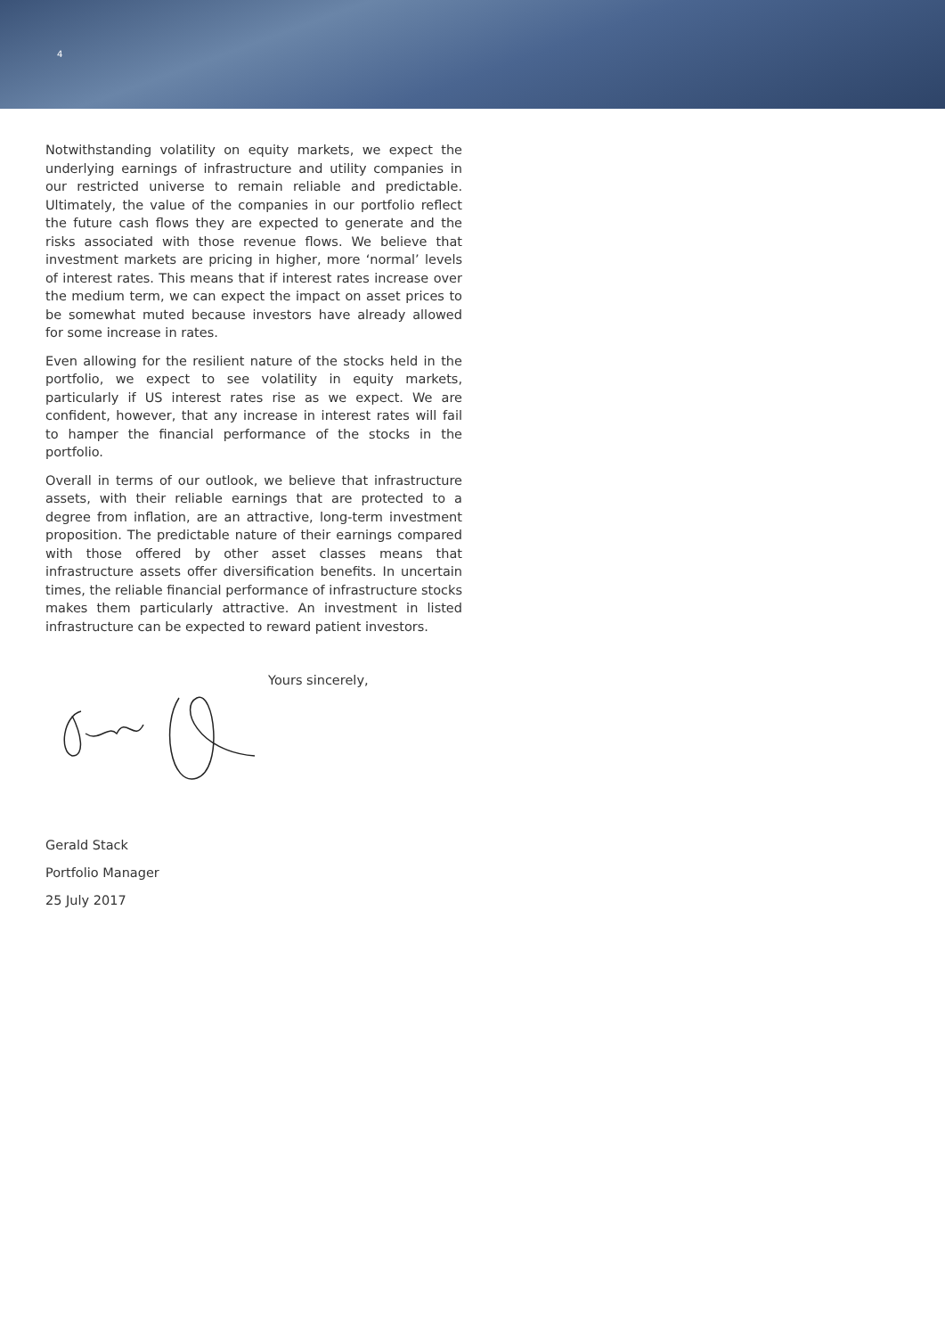4
Notwithstanding volatility on equity markets, we expect the underlying earnings of infrastructure and utility companies in our restricted universe to remain reliable and predictable. Ultimately, the value of the companies in our portfolio reflect the future cash flows they are expected to generate and the risks associated with those revenue flows. We believe that investment markets are pricing in higher, more ‘normal’ levels of interest rates. This means that if interest rates increase over the medium term, we can expect the impact on asset prices to be somewhat muted because investors have already allowed for some increase in rates.
Even allowing for the resilient nature of the stocks held in the portfolio, we expect to see volatility in equity markets, particularly if US interest rates rise as we expect. We are confident, however, that any increase in interest rates will fail to hamper the financial performance of the stocks in the portfolio.
Overall in terms of our outlook, we believe that infrastructure assets, with their reliable earnings that are protected to a degree from inflation, are an attractive, long-term investment proposition. The predictable nature of their earnings compared with those offered by other asset classes means that infrastructure assets offer diversification benefits. In uncertain times, the reliable financial performance of infrastructure stocks makes them particularly attractive. An investment in listed infrastructure can be expected to reward patient investors.
Yours sincerely,
Gerald Stack
Portfolio Manager
25 July 2017